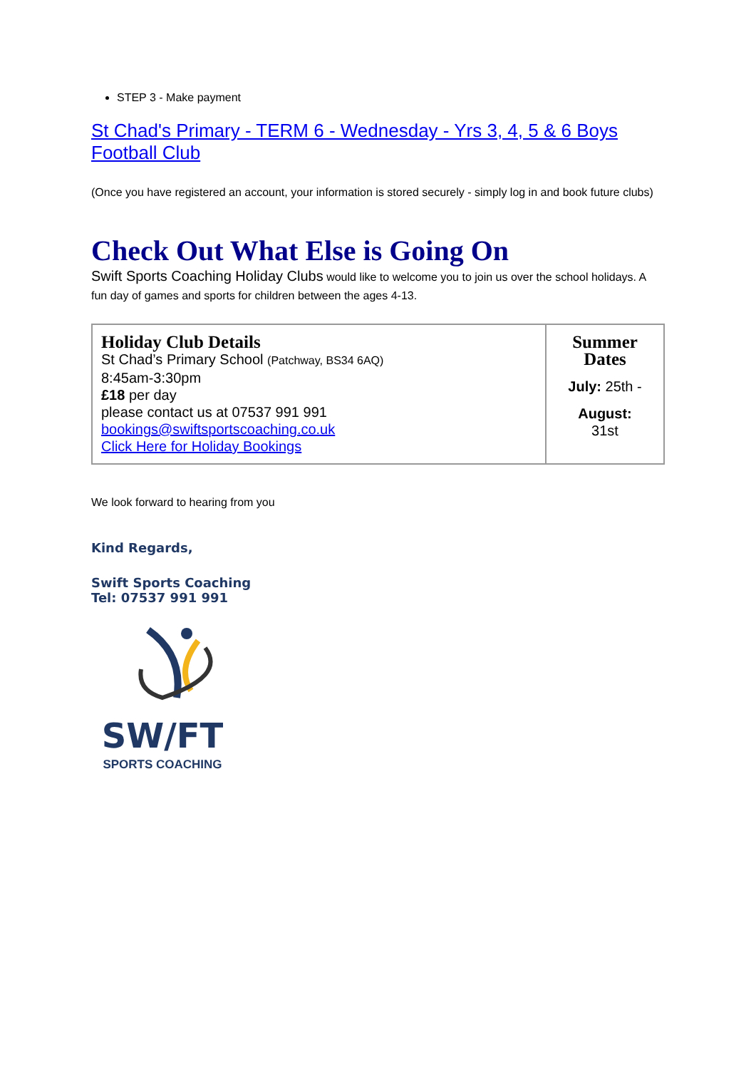STEP 3 - Make payment
St Chad's Primary - TERM 6 - Wednesday - Yrs 3, 4, 5 & 6 Boys Football Club
(Once you have registered an account, your information is stored securely - simply log in and book future clubs)
Check Out What Else is Going On
Swift Sports Coaching Holiday Clubs would like to welcome you to join us over the school holidays. A fun day of games and sports for children between the ages 4-13.
| Holiday Club Details St Chad’s Primary School (Patchway, BS34 6AQ) 8:45am-3:30pm £18 per day please contact us at 07537 991 991 bookings@swiftsportscoaching.co.uk Click Here for Holiday Bookings | Summer Dates July: 25th - August: 31st |
We look forward to hearing from you
Kind Regards,
Swift Sports Coaching
Tel: 07537 991 991
SW/FT
SPORTS COACHING